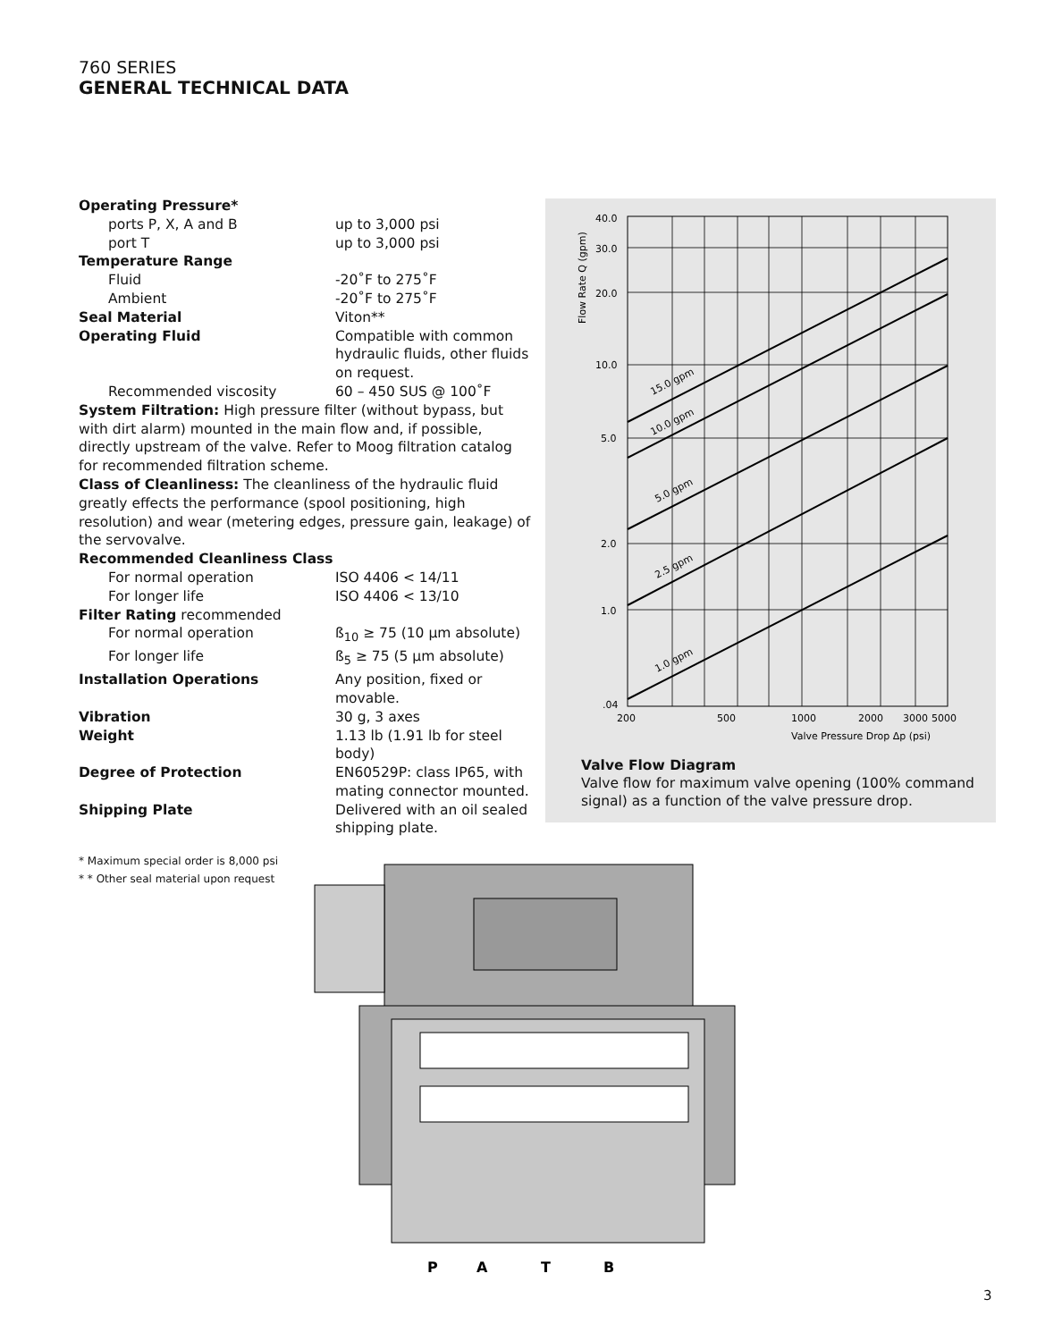760 SERIES
GENERAL TECHNICAL DATA
| Operating Pressure* | |
| ports P, X, A and B | up to 3,000 psi |
| port T | up to 3,000 psi |
| Temperature Range | |
| Fluid | -20˚F to 275˚F |
| Ambient | -20˚F to 275˚F |
| Seal Material | Viton** |
| Operating Fluid | Compatible with common hydraulic fluids, other fluids on request. |
| Recommended viscosity | 60 – 450 SUS @ 100˚F |
System Filtration: High pressure filter (without bypass, but with dirt alarm) mounted in the main flow and, if possible, directly upstream of the valve. Refer to Moog filtration catalog for recommended filtration scheme.
Class of Cleanliness: The cleanliness of the hydraulic fluid greatly effects the performance (spool positioning, high resolution) and wear (metering edges, pressure gain, leakage) of the servovalve.
| Recommended Cleanliness Class | |
| For normal operation | ISO 4406 < 14/11 |
| For longer life | ISO 4406 < 13/10 |
| Filter Rating recommended | |
| For normal operation | ß<sub>10</sub> ≥ 75 (10 µm absolute) |
| For longer life | ß<sub>5</sub> ≥ 75 (5 µm absolute) |
| Installation Operations | Any position, fixed or movable. |
| Vibration | 30 g, 3 axes |
| Weight | 1.13 lb (1.91 lb for steel body) |
| Degree of Protection | EN60529P: class IP65, with mating connector mounted. |
| Shipping Plate | Delivered with an oil sealed shipping plate. |
* Maximum special order is 8,000 psi
* * Other seal material upon request
Flow Rate Q (gpm)
40.0
30.0
20.0
10.0
5.0
2.0
1.0
.04
15.0 gpm
10.0 gpm
5.0 gpm
2.5 gpm
1.0 gpm
200
500
1000
2000
3000
5000
Valve Pressure Drop Δp (psi)
Valve Flow Diagram
Valve flow for maximum valve opening (100% command signal) as a function of the valve pressure drop.
P
A
T
B
3